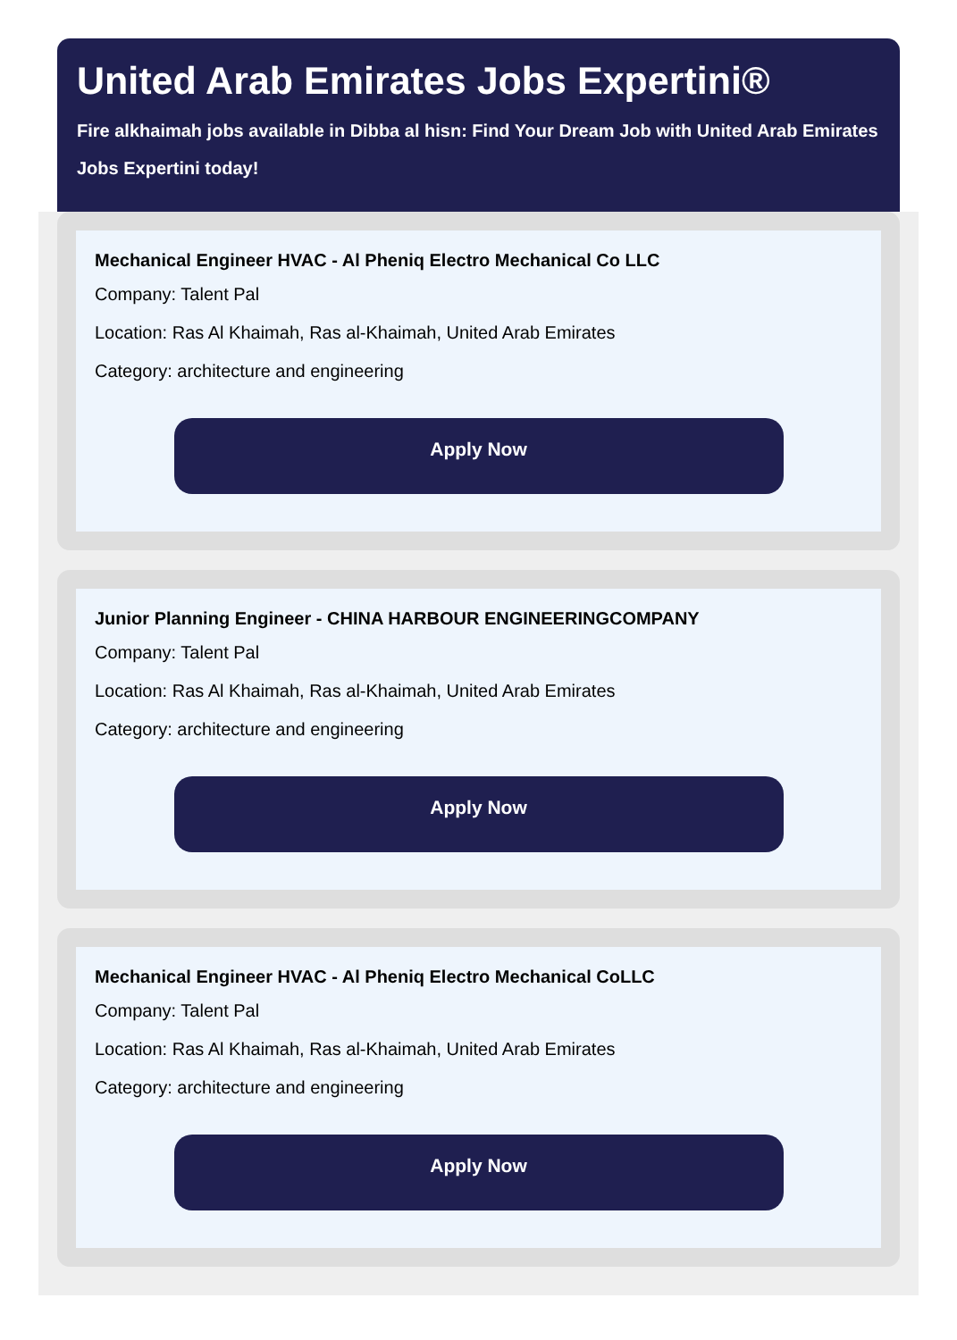United Arab Emirates Jobs Expertini®
Fire alkhaimah jobs available in Dibba al hisn: Find Your Dream Job with United Arab Emirates Jobs Expertini today!
Mechanical Engineer HVAC - Al Pheniq Electro Mechanical Co LLC
Company: Talent Pal
Location: Ras Al Khaimah, Ras al-Khaimah, United Arab Emirates
Category: architecture and engineering
Apply Now
Junior Planning Engineer - CHINA HARBOUR ENGINEERINGCOMPANY
Company: Talent Pal
Location: Ras Al Khaimah, Ras al-Khaimah, United Arab Emirates
Category: architecture and engineering
Apply Now
Mechanical Engineer HVAC - Al Pheniq Electro Mechanical CoLLC
Company: Talent Pal
Location: Ras Al Khaimah, Ras al-Khaimah, United Arab Emirates
Category: architecture and engineering
Apply Now